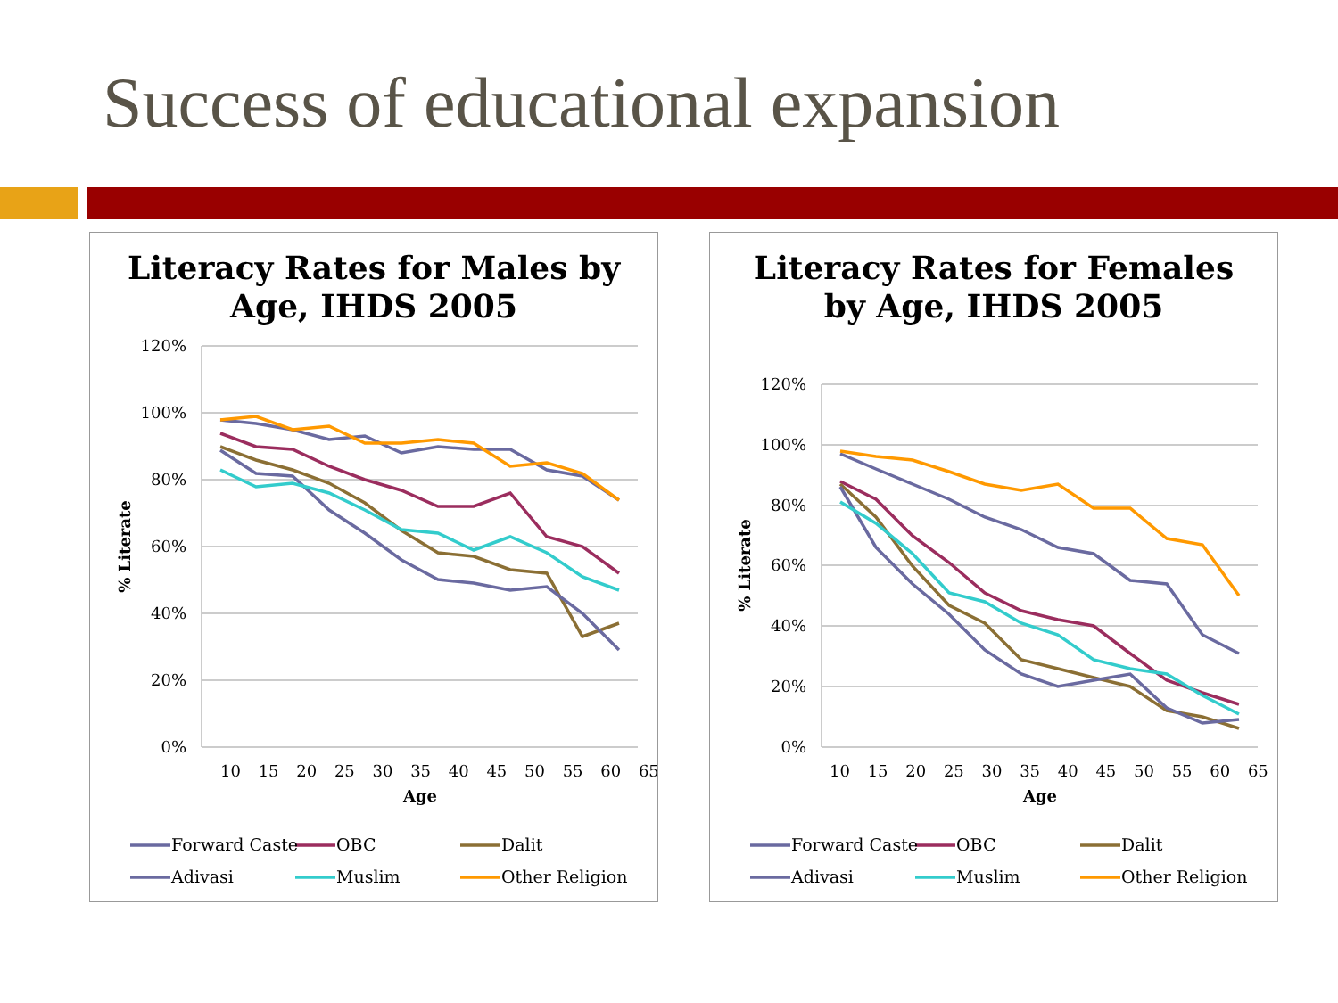Success of educational expansion
Literacy Rates for Males by Age, IHDS 2005
120%
100%
80%
60%
40%
20%
0%
10 15 20 25 30 35 40 45 50 55 60 65
Age
% Literate
Forward Caste
OBC
Dalit
Adivasi
Muslim
Other Religion
Literacy Rates for Females by Age, IHDS 2005
120%
100%
80%
60%
40%
20%
0%
10 15 20 25 30 35 40 45 50 55 60 65
Age
% Literate
Forward Caste
OBC
Dalit
Adivasi
Muslim
Other Religion